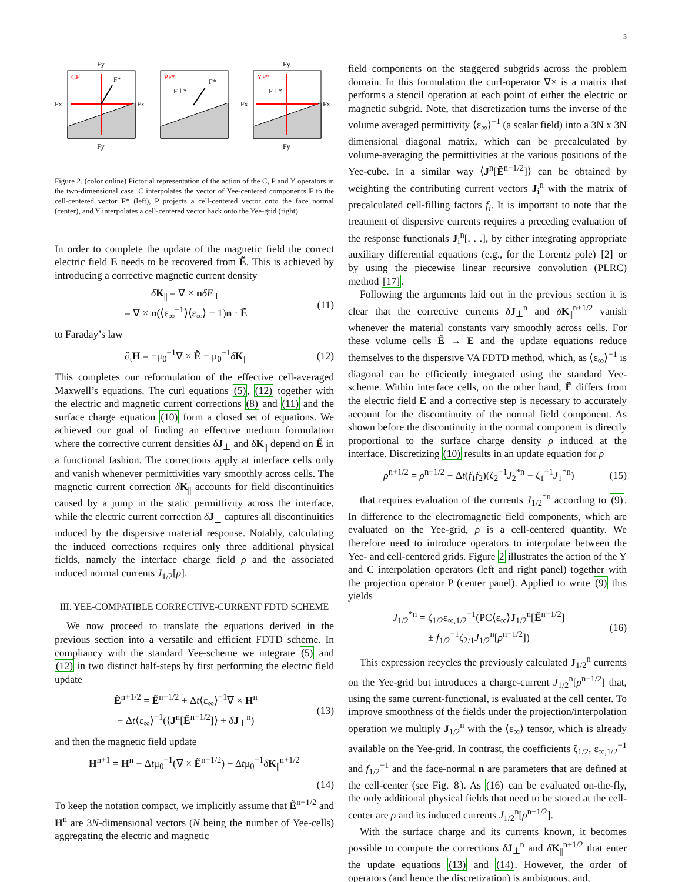3
CF
PF*
YF*
Fy
Fy
Fx
Fx
F*
F*
F⊥*
Fy
Fy
Fx
Fx
F⊥*
Figure 2. (color online) Pictorial representation of the action of the C, P and Y operators in the two-dimensional case. C interpolates the vector of Yee-centered components F to the cell-centered vector F* (left), P projects a cell-centered vector onto the face normal (center), and Y interpolates a cell-centered vector back onto the Yee-grid (right).
In order to complete the update of the magnetic field the correct electric field E needs to be recovered from Ẽ. This is achieved by introducing a corrective magnetic current density
δK<sub>||</sub> = ∇ × nδE<sub>⊥</sub>
= ∇ × n(⟨ε<sub>∞</sub><sup>−1</sup>⟩⟨ε<sub>∞</sub>⟩ − 1)n · Ẽ (11)
to Faraday’s law
∂<sub>t</sub>H = −μ<sub>0</sub><sup>−1</sup>∇ × Ẽ − μ<sub>0</sub><sup>−1</sup>δK<sub>||</sub> (12)
This completes our reformulation of the effective cell-averaged Maxwell’s equations. The curl equations (5), (12) together with the electric and magnetic current corrections (8) and (11) and the surface charge equation (10) form a closed set of equations. We achieved our goal of finding an effective medium formulation where the corrective current densities δJ<sub>⊥</sub> and δK<sub>||</sub> depend on Ẽ in a functional fashion. The corrections apply at interface cells only and vanish whenever permittivities vary smoothly across cells. The magnetic current correction δK<sub>||</sub> accounts for field discontinuities caused by a jump in the static permittivity across the interface, while the electric current correction δJ<sub>⊥</sub> captures all discontinuities induced by the dispersive material response. Notably, calculating the induced corrections requires only three additional physical fields, namely the interface charge field ρ and the associated induced normal currents J<sub>1/2</sub>[ρ].
III. YEE-COMPATIBLE CORRECTIVE-CURRENT FDTD SCHEME
We now proceed to translate the equations derived in the previous section into a versatile and efficient FDTD scheme. In compliancy with the standard Yee-scheme we integrate (5) and (12) in two distinct half-steps by first performing the electric field update
Ẽ<sup>n+1/2</sup> = Ẽ<sup>n−1/2</sup> + Δt⟨ε<sub>∞</sub>⟩<sup>−1</sup>∇ × H<sup>n</sup>
− Δt⟨ε<sub>∞</sub>⟩<sup>−1</sup>(⟨J<sup>n</sup>[Ẽ<sup>n−1/2</sup>]⟩ + δJ<sub>⊥</sub><sup>n</sup>) (13)
and then the magnetic field update
H<sup>n+1</sup> = H<sup>n</sup> − Δtμ<sub>0</sub><sup>−1</sup>(∇ × Ẽ<sup>n+1/2</sup>) + Δtμ<sub>0</sub><sup>−1</sup>δK<sub>||</sub><sup>n+1/2</sup>
(14)
To keep the notation compact, we implicitly assume that Ẽ<sup>n+1/2</sup> and H<sup>n</sup> are 3N-dimensional vectors (N being the number of Yee-cells) aggregating the electric and magnetic
field components on the staggered subgrids across the problem domain. In this formulation the curl-operator ∇× is a matrix that performs a stencil operation at each point of either the electric or magnetic subgrid. Note, that discretization turns the inverse of the volume averaged permittivity ⟨ε<sub>∞</sub>⟩<sup>−1</sup> (a scalar field) into a 3N x 3N dimensional diagonal matrix, which can be precalculated by volume-averaging the permittivities at the various positions of the Yee-cube. In a similar way ⟨J<sup>n</sup>[Ẽ<sup>n−1/2</sup>]⟩ can be obtained by weighting the contributing current vectors J<sub>i</sub><sup>n</sup> with the matrix of precalculated cell-filling factors f<sub>i</sub>. It is important to note that the treatment of dispersive currents requires a preceding evaluation of the response functionals J<sub>i</sub><sup>n</sup>[. . .], by either integrating appropriate auxiliary differential equations (e.g., for the Lorentz pole) [2] or by using the piecewise linear recursive convolution (PLRC) method [17].
Following the arguments laid out in the previous section it is clear that the corrective currents δJ<sub>⊥</sub><sup>n</sup> and δK<sub>||</sub><sup>n+1/2</sup> vanish whenever the material constants vary smoothly across cells. For these volume cells Ẽ → E and the update equations reduce themselves to the dispersive VA FDTD method, which, as ⟨ε<sub>∞</sub>⟩<sup>−1</sup> is diagonal can be efficiently integrated using the standard Yee-scheme. Within interface cells, on the other hand, Ẽ differs from the electric field E and a corrective step is necessary to accurately account for the discontinuity of the normal field component. As shown before the discontinuity in the normal component is directly proportional to the surface charge density ρ induced at the interface. Discretizing (10) results in an update equation for ρ
ρ<sup>n+1/2</sup> = ρ<sup>n−1/2</sup> + Δt(f<sub>1</sub>f<sub>2</sub>)(ζ<sub>2</sub><sup>−1</sup>J<sub>2</sub><sup>*n</sup> − ζ<sub>1</sub><sup>−1</sup>J<sub>1</sub><sup>*n</sup>) (15)
that requires evaluation of the currents J<sub>1/2</sub><sup>*n</sup> according to (9). In difference to the electromagnetic field components, which are evaluated on the Yee-grid, ρ is a cell-centered quantity. We therefore need to introduce operators to interpolate between the Yee- and cell-centered grids. Figure 2 illustrates the action of the Y and C interpolation operators (left and right panel) together with the projection operator P (center panel). Applied to write (9) this yields
J<sub>1/2</sub><sup>*n</sup> = ζ<sub>1/2</sub>ε<sub>∞,1/2</sub><sup>−1</sup>(PC⟨ε<sub>∞</sub>⟩J<sub>1/2</sub><sup>n</sup>[Ẽ<sup>n−1/2</sup>]
± f<sub>1/2</sub><sup>−1</sup>ζ<sub>2/1</sub>J<sub>1/2</sub><sup>n</sup>[ρ<sup>n−1/2</sup>]) (16)
This expression recycles the previously calculated J<sub>1/2</sub><sup>n</sup> currents on the Yee-grid but introduces a charge-current J<sub>1/2</sub><sup>n</sup>[ρ<sup>n−1/2</sup>] that, using the same current-functional, is evaluated at the cell center. To improve smoothness of the fields under the projection/interpolation operation we multiply J<sub>1/2</sub><sup>n</sup> with the ⟨ε<sub>∞</sub>⟩ tensor, which is already available on the Yee-grid. In contrast, the coefficients ζ<sub>1/2</sub>, ε<sub>∞,1/2</sub><sup>−1</sup> and f<sub>1/2</sub><sup>−1</sup> and the face-normal n are parameters that are defined at the cell-center (see Fig. 8). As (16) can be evaluated on-the-fly, the only additional physical fields that need to be stored at the cell-center are ρ and its induced currents J<sub>1/2</sub><sup>n</sup>[ρ<sup>n−1/2</sup>].
With the surface charge and its currents known, it becomes possible to compute the corrections δJ<sub>⊥</sub><sup>n</sup> and δK<sub>||</sub><sup>n+1/2</sup> that enter the update equations (13) and (14). However, the order of operators (and hence the discretization) is ambiguous, and,